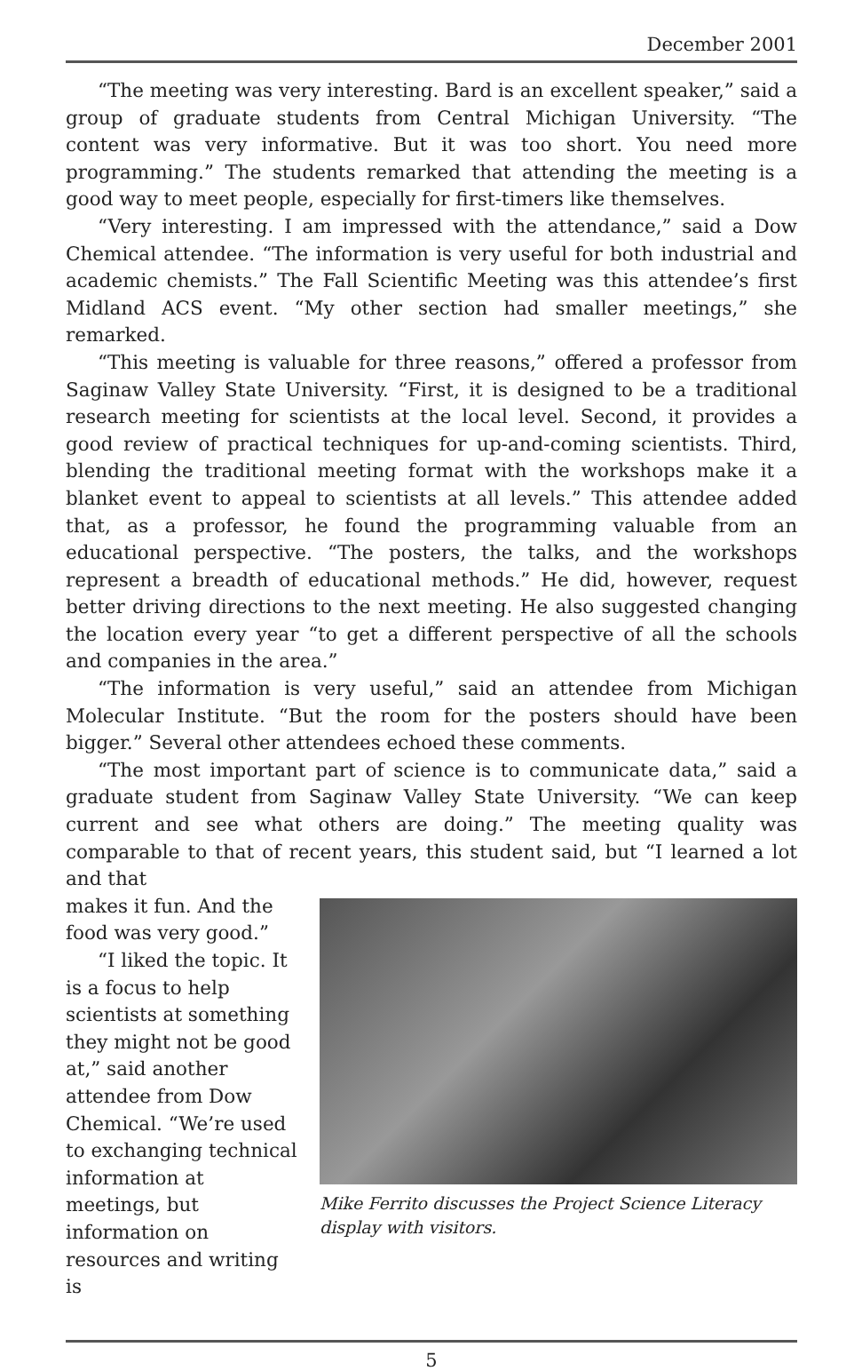December 2001
“The meeting was very interesting. Bard is an excellent speaker,” said a group of graduate students from Central Michigan University. “The content was very informative. But it was too short. You need more programming.” The students remarked that attending the meeting is a good way to meet people, especially for first-timers like themselves.
“Very interesting. I am impressed with the attendance,” said a Dow Chemical attendee. “The information is very useful for both industrial and academic chemists.” The Fall Scientific Meeting was this attendee’s first Midland ACS event. “My other section had smaller meetings,” she remarked.
“This meeting is valuable for three reasons,” offered a professor from Saginaw Valley State University. “First, it is designed to be a traditional research meeting for scientists at the local level. Second, it provides a good review of practical techniques for up-and-coming scientists. Third, blending the traditional meeting format with the workshops make it a blanket event to appeal to scientists at all levels.” This attendee added that, as a professor, he found the programming valuable from an educational perspective. “The posters, the talks, and the workshops represent a breadth of educational methods.” He did, however, request better driving directions to the next meeting. He also suggested changing the location every year “to get a different perspective of all the schools and companies in the area.”
“The information is very useful,” said an attendee from Michigan Molecular Institute. “But the room for the posters should have been bigger.” Several other attendees echoed these comments.
“The most important part of science is to communicate data,” said a graduate student from Saginaw Valley State University. “We can keep current and see what others are doing.” The meeting quality was comparable to that of recent years, this student said, but “I learned a lot and that
makes it fun. And the food was very good.”
“I liked the topic. It is a focus to help scientists at something they might not be good at,” said another attendee from Dow Chemical. “We’re used to exchanging technical information at meetings, but information on resources and writing is
Mike Ferrito discusses the Project Science Literacy display with visitors.
5